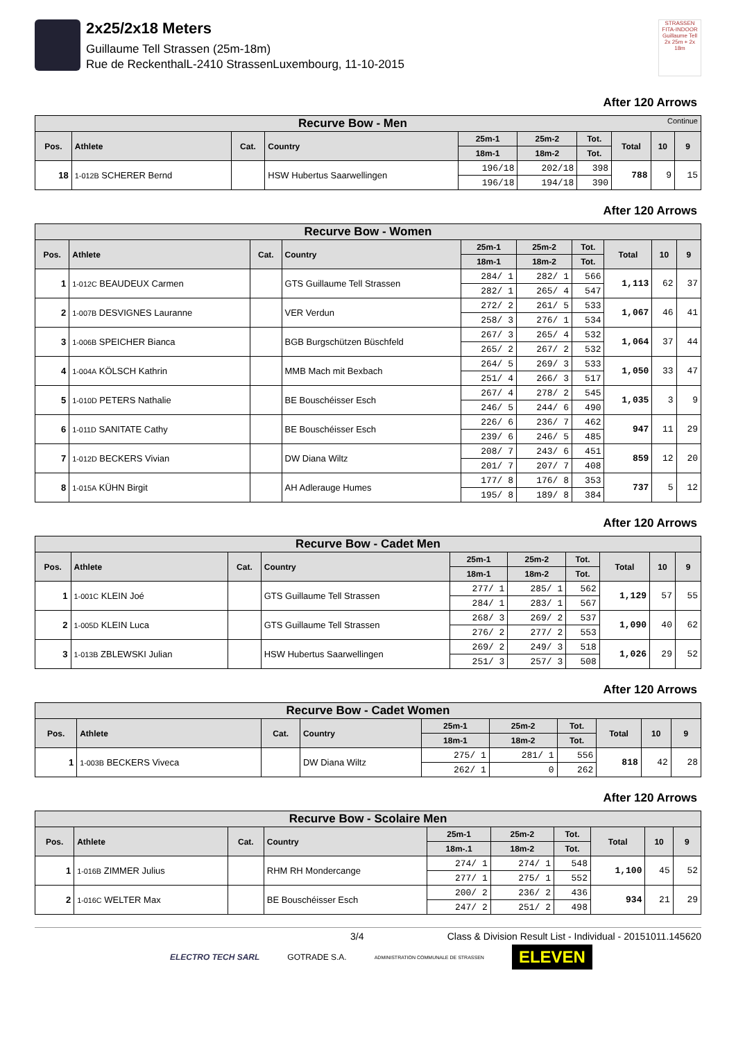2x25/2x18 Meters
Guillaume Tell Strassen (25m-18m)
Rue de ReckenthalL-2410 StrassenLuxembourg, 11-10-2015
STRASSEN FITA-INDOOR Guillaume Tell 2x 25m + 2x 18m
After 120 Arrows
| Recurve Bow - Men Continue | | | | | | | | | |
| --- | --- | --- | --- | --- | --- | --- | --- | --- | --- |
| Pos. | Athlete | Cat. | Country | 25m-1 | 25m-2 | Tot. | Total | 10 | 9 |
| | | | | 18m-1 | 18m-2 | Tot. | | | |
| 18 | 1-012B SCHERER Bernd | | HSW Hubertus Saarwellingen | 196/18 | 202/18 | 398 | 788 | 9 | 15 |
| | | | | 196/18 | 194/18 | 390 | | | |
After 120 Arrows
| Recurve Bow - Women | | | | | | | | | |
| --- | --- | --- | --- | --- | --- | --- | --- | --- | --- |
| Pos. | Athlete | Cat. | Country | 25m-1 | 25m-2 | Tot. | Total | 10 | 9 |
| | | | | 18m-1 | 18m-2 | Tot. | | | |
| 1 | 1-012C BEAUDEUX Carmen | | GTS Guillaume Tell Strassen | 284/ 1 | 282/ 1 | 566 | 1,113 | 62 | 37 |
| | | | | 282/ 1 | 265/ 4 | 547 | | | |
| 2 | 1-007B DESVIGNES Lauranne | | VER Verdun | 272/ 2 | 261/ 5 | 533 | 1,067 | 46 | 41 |
| | | | | 258/ 3 | 276/ 1 | 534 | | | |
| 3 | 1-006B SPEICHER Bianca | | BGB Burgschützen Büschfeld | 267/ 3 | 265/ 4 | 532 | 1,064 | 37 | 44 |
| | | | | 265/ 2 | 267/ 2 | 532 | | | |
| 4 | 1-004A KÖLSCH Kathrin | | MMB Mach mit Bexbach | 264/ 5 | 269/ 3 | 533 | 1,050 | 33 | 47 |
| | | | | 251/ 4 | 266/ 3 | 517 | | | |
| 5 | 1-010D PETERS Nathalie | | BE Bouschéisser Esch | 267/ 4 | 278/ 2 | 545 | 1,035 | 3 | 9 |
| | | | | 246/ 5 | 244/ 6 | 490 | | | |
| 6 | 1-011D SANITATE Cathy | | BE Bouschéisser Esch | 226/ 6 | 236/ 7 | 462 | 947 | 11 | 29 |
| | | | | 239/ 6 | 246/ 5 | 485 | | | |
| 7 | 1-012D BECKERS Vivian | | DW Diana Wiltz | 208/ 7 | 243/ 6 | 451 | 859 | 12 | 20 |
| | | | | 201/ 7 | 207/ 7 | 408 | | | |
| 8 | 1-015A KÜHN Birgit | | AH Adlerauge Humes | 177/ 8 | 176/ 8 | 353 | 737 | 5 | 12 |
| | | | | 195/ 8 | 189/ 8 | 384 | | | |
After 120 Arrows
| Recurve Bow - Cadet Men | | | | | | | | | |
| --- | --- | --- | --- | --- | --- | --- | --- | --- | --- |
| Pos. | Athlete | Cat. | Country | 25m-1 | 25m-2 | Tot. | Total | 10 | 9 |
| | | | | 18m-1 | 18m-2 | Tot. | | | |
| 1 | 1-001C KLEIN Joé | | GTS Guillaume Tell Strassen | 277/ 1 | 285/ 1 | 562 | 1,129 | 57 | 55 |
| | | | | 284/ 1 | 283/ 1 | 567 | | | |
| 2 | 1-005D KLEIN Luca | | GTS Guillaume Tell Strassen | 268/ 3 | 269/ 2 | 537 | 1,090 | 40 | 62 |
| | | | | 276/ 2 | 277/ 2 | 553 | | | |
| 3 | 1-013B ZBLEWSKI Julian | | HSW Hubertus Saarwellingen | 269/ 2 | 249/ 3 | 518 | 1,026 | 29 | 52 |
| | | | | 251/ 3 | 257/ 3 | 508 | | | |
After 120 Arrows
| Recurve Bow - Cadet Women | | | | | | | | | |
| --- | --- | --- | --- | --- | --- | --- | --- | --- | --- |
| Pos. | Athlete | Cat. | Country | 25m-1 | 25m-2 | Tot. | Total | 10 | 9 |
| | | | | 18m-1 | 18m-2 | Tot. | | | |
| 1 | 1-003B BECKERS Viveca | | DW Diana Wiltz | 275/ 1 | 281/ 1 | 556 | 818 | 42 | 28 |
| | | | | 262/ 1 | 0 | 262 | | | |
After 120 Arrows
| Recurve Bow - Scolaire Men | | | | | | | | | |
| --- | --- | --- | --- | --- | --- | --- | --- | --- | --- |
| Pos. | Athlete | Cat. | Country | 25m-1 | 25m-2 | Tot. | Total | 10 | 9 |
| | | | | 18m-.1 | 18m-2 | Tot. | | | |
| 1 | 1-016B ZIMMER Julius | | RHM RH Mondercange | 274/ 1 | 274/ 1 | 548 | 1,100 | 45 | 52 |
| | | | | 277/ 1 | 275/ 1 | 552 | | | |
| 2 | 1-016C WELTER Max | | BE Bouschéisser Esch | 200/ 2 | 236/ 2 | 436 | 934 | 21 | 29 |
| | | | | 247/ 2 | 251/ 2 | 498 | | | |
3/4 Class & Division Result List - Individual - 20151011.145620
ELECTRO TECH SARL GOTRADE S.A. ADMINISTRATION COMMUNALE DE STRASSEN ELEVEN